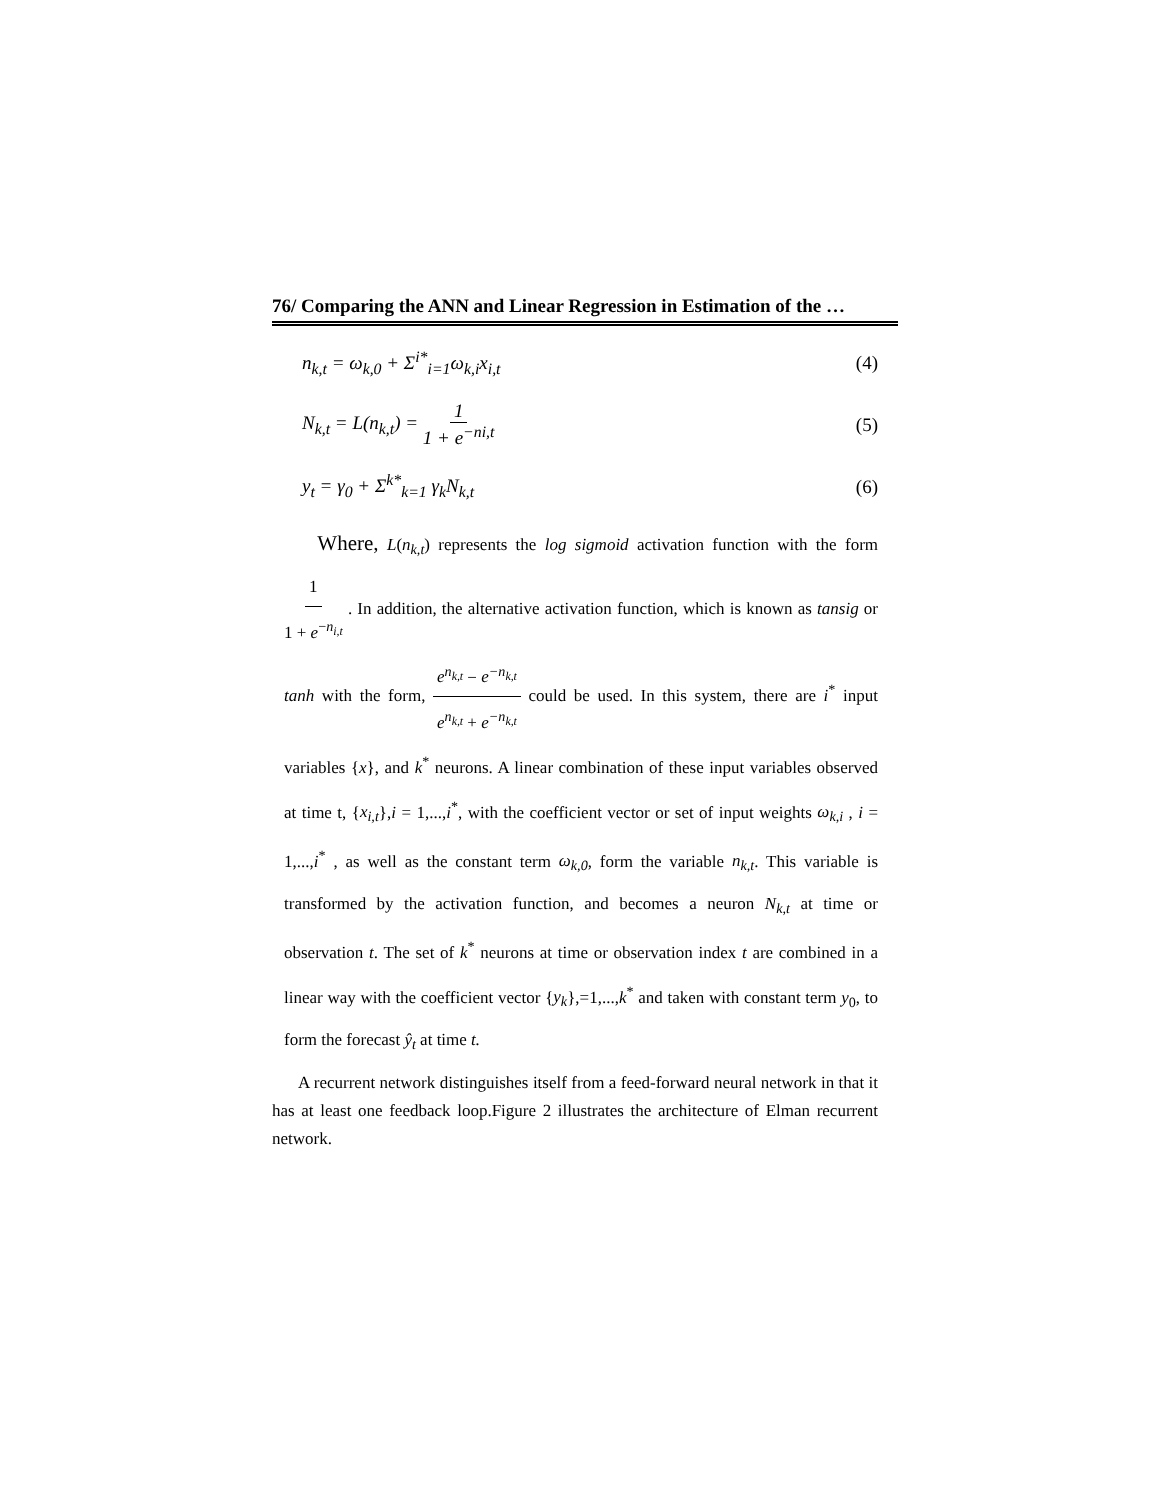76/ Comparing the ANN and Linear Regression in Estimation of the …
n<sub>k,t</sub> = ω<sub>k,0</sub> + Σ<sup>i*</sup><sub>i=1</sub>ω<sub>k,i</sub>x<sub>i,t</sub> (4)
N<sub>k,t</sub> = L(n<sub>k,t</sub>) = 1 1 + e<sup>−ni,t</sup> (5)
y<sub>t</sub> = γ<sub>0</sub> + Σ<sup>k*</sup><sub>k=1</sub> γ<sub>k</sub>N<sub>k,t</sub> (6)
Where, L(n<sub>k,t</sub>) represents the log sigmoid activation function with the form 1 1 + e<sup>−n<sub>i,t</sub></sup> . In addition, the alternative activation function, which is known as tansig or tanh with the form, e<sup>n<sub>k,t</sub></sup> − e<sup>−n<sub>k,t</sub></sup> e<sup>n<sub>k,t</sub></sup> + e<sup>−n<sub>k,t</sub></sup> could be used. In this system, there are i<sup>*</sup> input variables {x}, and k<sup>*</sup> neurons. A linear combination of these input variables observed at time t, {x<sub>i,t</sub>},i = 1,...,i<sup>*</sup>, with the coefficient vector or set of input weights ω<sub>k,i</sub> , i = 1,...,i<sup>*</sup> , as well as the constant term ω<sub>k,0</sub>, form the variable n<sub>k,t</sub>. This variable is transformed by the activation function, and becomes a neuron N<sub>k,t</sub> at time or observation t. The set of k<sup>*</sup> neurons at time or observation index t are combined in a linear way with the coefficient vector {y<sub>k</sub>},=1,...,k<sup>*</sup> and taken with constant term y<sub>0</sub>, to form the forecast ŷ<sub>t</sub> at time t.
A recurrent network distinguishes itself from a feed-forward neural network in that it has at least one feedback loop.Figure 2 illustrates the architecture of Elman recurrent network.